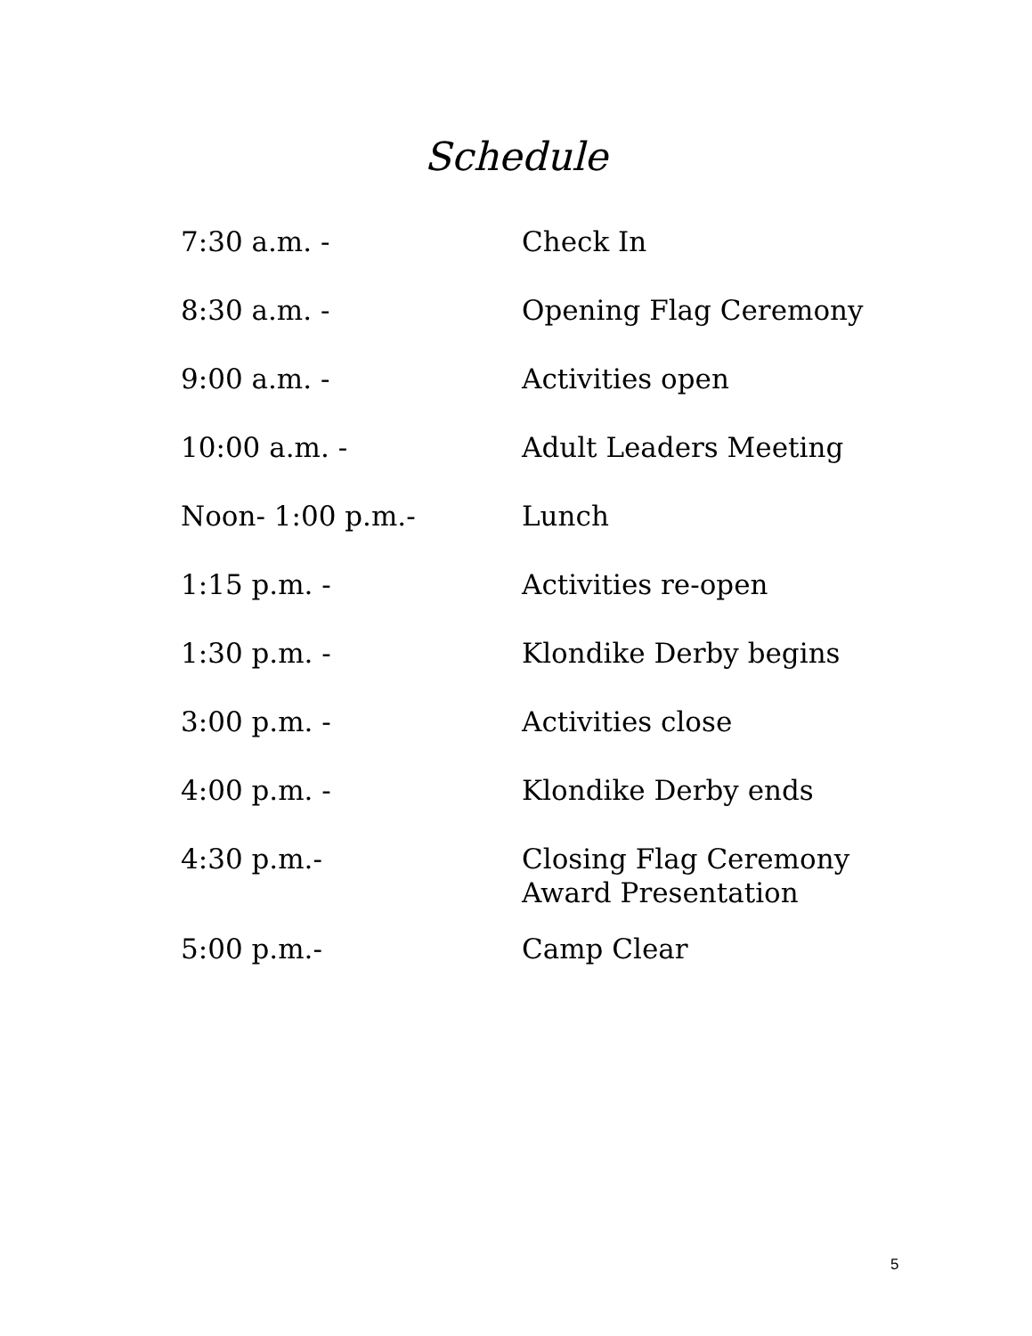Schedule
7:30 a.m. - Check In
8:30 a.m. - Opening Flag Ceremony
9:00 a.m. - Activities open
10:00 a.m. - Adult Leaders Meeting
Noon- 1:00 p.m.- Lunch
1:15 p.m. - Activities re-open
1:30 p.m. - Klondike Derby begins
3:00 p.m. - Activities close
4:00 p.m. - Klondike Derby ends
4:30 p.m.- Closing Flag Ceremony
Award Presentation
5:00 p.m.- Camp Clear
5